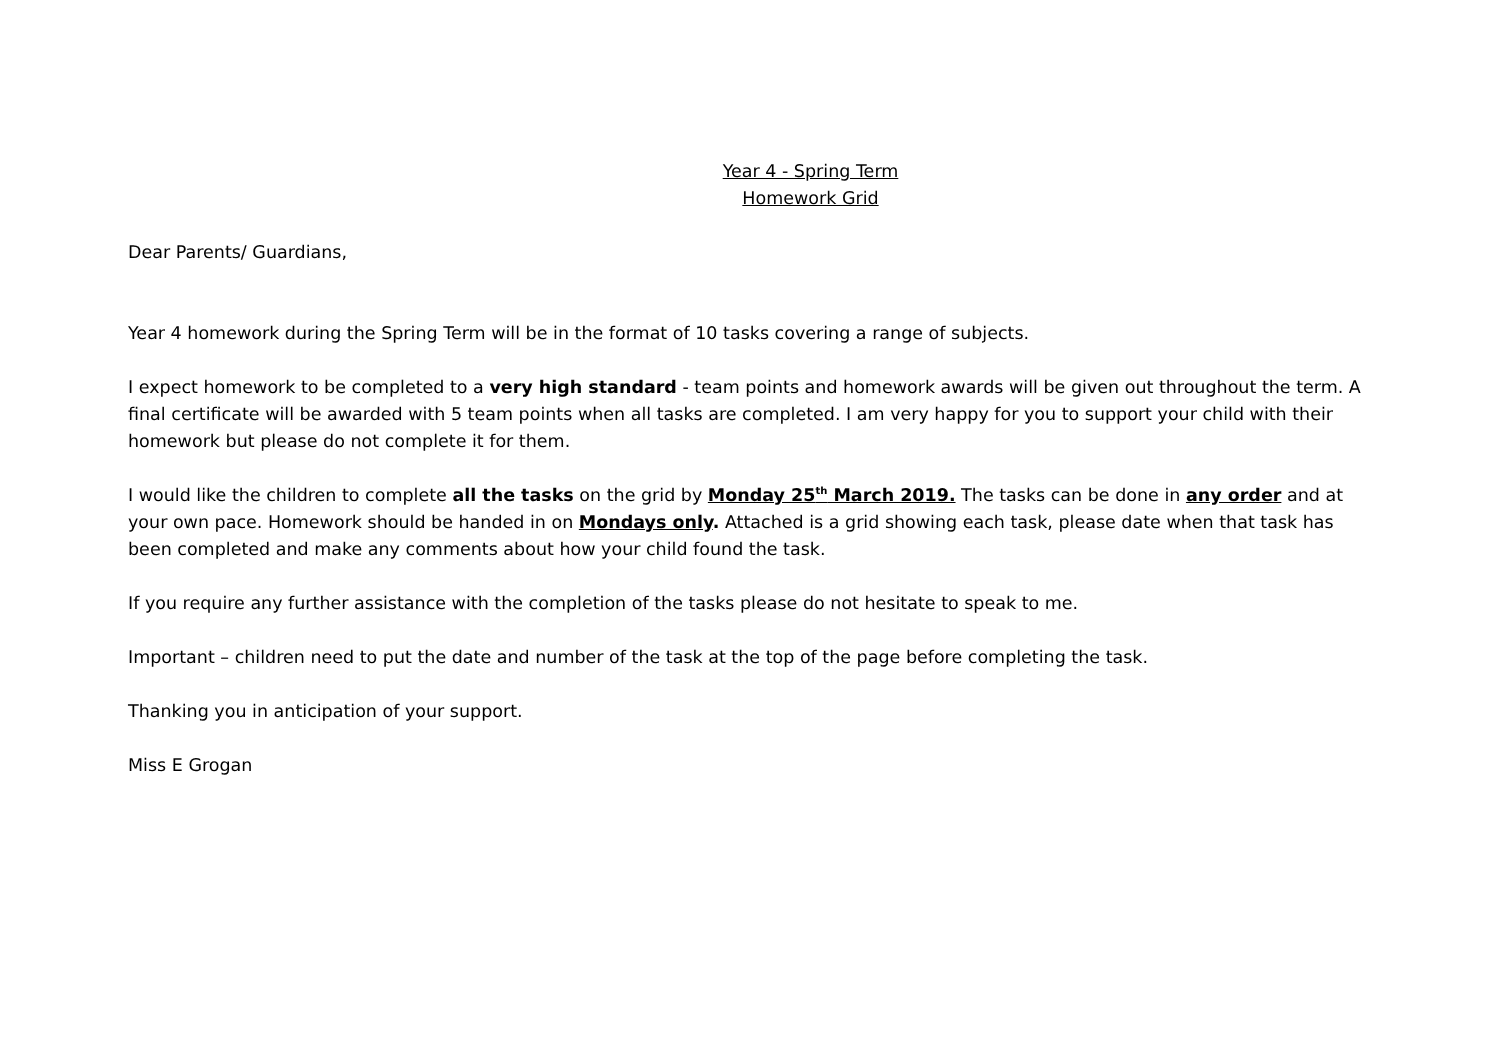Year 4 - Spring Term
Homework Grid
Dear Parents/ Guardians,
Year 4 homework during the Spring Term will be in the format of 10 tasks covering a range of subjects.
I expect homework to be completed to a very high standard - team points and homework awards will be given out throughout the term. A final certificate will be awarded with 5 team points when all tasks are completed. I am very happy for you to support your child with their homework but please do not complete it for them.
I would like the children to complete all the tasks on the grid by Monday 25<sup>th</sup> March 2019. The tasks can be done in any order and at your own pace. Homework should be handed in on Mondays only. Attached is a grid showing each task, please date when that task has been completed and make any comments about how your child found the task.
If you require any further assistance with the completion of the tasks please do not hesitate to speak to me.
Important – children need to put the date and number of the task at the top of the page before completing the task.
Thanking you in anticipation of your support.
Miss E Grogan